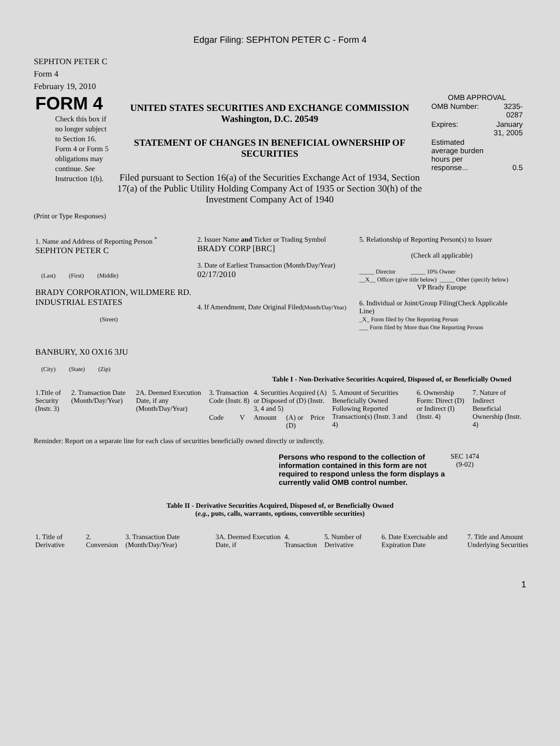Edgar Filing: SEPHTON PETER C - Form 4
SEPHTON PETER C
Form 4
February 19, 2010
| FORM 4 Check this box if no longer subject to Section 16. Form 4 or Form 5 obligations may continue. See Instruction 1(b). | UNITED STATES SECURITIES AND EXCHANGE COMMISSION Washington, D.C. 20549 STATEMENT OF CHANGES IN BENEFICIAL OWNERSHIP OF SECURITIES Filed pursuant to Section 16(a) of the Securities Exchange Act of 1934, Section 17(a) of the Public Utility Holding Company Act of 1935 or Section 30(h) of the Investment Company Act of 1940 | OMB APPROVAL / OMB Number: / 3235-0287 / / Expires: / January 31, 2005 / / Estimated average burden hours per response... / 0.5 / |
(Print or Type Responses)
| 1. Name and Address of Reporting Person <sup>*</sup> SEPHTON PETER C (Last) (First) (Middle) BRADY CORPORATION, WILDMERE RD. INDUSTRIAL ESTATES (Street) BANBURY, X0 OX16 3JU (City) (State) (Zip) | 2. Issuer Name and Ticker or Trading Symbol BRADY CORP [BRC] 3. Date of Earliest Transaction (Month/Day/Year) 02/17/2010 4. If Amendment, Date Original Filed (Month/Day/Year) | 5. Relationship of Reporting Person(s) to Issuer (Check all applicable) _____ Director _____ 10% Owner __X__ Officer (give title below) _____ Other (specify below) VP Brady Europe 6. Individual or Joint/Group Filing(Check Applicable Line) _X_ Form filed by One Reporting Person ___ Form filed by More than One Reporting Person |
Table I - Non-Derivative Securities Acquired, Disposed of, or Beneficially Owned
| 1.Title of Security (Instr. 3) | 2. Transaction Date (Month/Day/Year) | 2A. Deemed Execution Date, if any (Month/Day/Year) | 3. Transaction Code (Instr. 8) | | 4. Securities Acquired (A) or Disposed of (D) (Instr. 3, 4 and 5) | | | 5. Amount of Securities Beneficially Owned Following Reported Transaction(s) (Instr. 3 and 4) | 6. Ownership Form: Direct (D) or Indirect (I) (Instr. 4) | 7. Nature of Indirect Beneficial Ownership (Instr. 4) |
| --- | --- | --- | --- | --- | --- | --- | --- | --- | --- | --- |
| | | | Code | V | Amount | (A) or (D) | Price | | | |
Reminder: Report on a separate line for each class of securities beneficially owned directly or indirectly.
| Persons who respond to the collection of information contained in this form are not required to respond unless the form displays a currently valid OMB control number. | SEC 1474 (9-02) |
Table II - Derivative Securities Acquired, Disposed of, or Beneficially Owned
(e.g., puts, calls, warrants, options, convertible securities)
| 1. Title of Derivative | 2. Conversion | 3. Transaction Date (Month/Day/Year) | 3A. Deemed Execution Date, if | 4. Transaction | 5. Number of Derivative | 6. Date Exercisable and Expiration Date | 7. Title and Amount Underlying Securities |
| --- | --- | --- | --- | --- | --- | --- | --- |
1